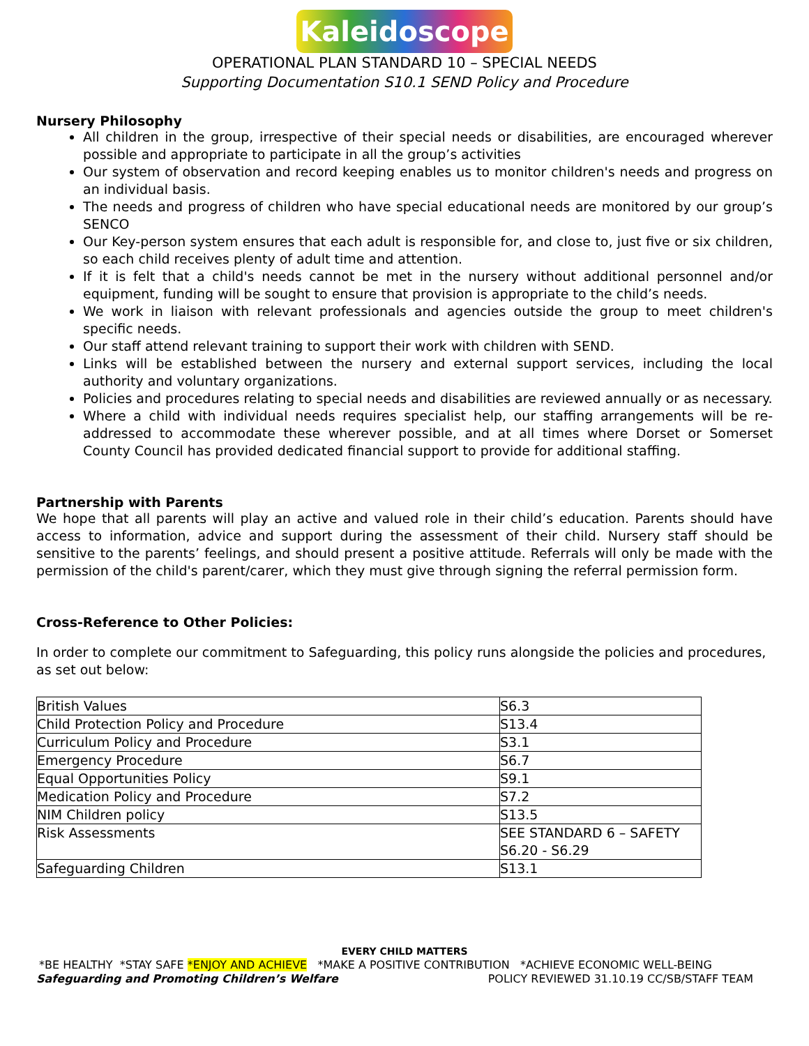Kaleidoscope
OPERATIONAL PLAN STANDARD 10 – SPECIAL NEEDS
Supporting Documentation S10.1 SEND Policy and Procedure
Nursery Philosophy
All children in the group, irrespective of their special needs or disabilities, are encouraged wherever possible and appropriate to participate in all the group’s activities
Our system of observation and record keeping enables us to monitor children's needs and progress on an individual basis.
The needs and progress of children who have special educational needs are monitored by our group’s SENCO
Our Key-person system ensures that each adult is responsible for, and close to, just five or six children, so each child receives plenty of adult time and attention.
If it is felt that a child's needs cannot be met in the nursery without additional personnel and/or equipment, funding will be sought to ensure that provision is appropriate to the child’s needs.
We work in liaison with relevant professionals and agencies outside the group to meet children's specific needs.
Our staff attend relevant training to support their work with children with SEND.
Links will be established between the nursery and external support services, including the local authority and voluntary organizations.
Policies and procedures relating to special needs and disabilities are reviewed annually or as necessary.
Where a child with individual needs requires specialist help, our staffing arrangements will be re-addressed to accommodate these wherever possible, and at all times where Dorset or Somerset County Council has provided dedicated financial support to provide for additional staffing.
Partnership with Parents
We hope that all parents will play an active and valued role in their child’s education. Parents should have access to information, advice and support during the assessment of their child. Nursery staff should be sensitive to the parents’ feelings, and should present a positive attitude. Referrals will only be made with the permission of the child's parent/carer, which they must give through signing the referral permission form.
Cross-Reference to Other Policies:
In order to complete our commitment to Safeguarding, this policy runs alongside the policies and procedures, as set out below:
| British Values | S6.3 |
| Child Protection Policy and Procedure | S13.4 |
| Curriculum Policy and Procedure | S3.1 |
| Emergency Procedure | S6.7 |
| Equal Opportunities Policy | S9.1 |
| Medication Policy and Procedure | S7.2 |
| NIM Children policy | S13.5 |
| Risk Assessments | SEE STANDARD 6 – SAFETY S6.20 - S6.29 |
| Safeguarding Children | S13.1 |
EVERY CHILD MATTERS
*BE HEALTHY *STAY SAFE *ENJOY AND ACHIEVE *MAKE A POSITIVE CONTRIBUTION *ACHIEVE ECONOMIC WELL-BEING
Safeguarding and Promoting Children’s Welfare POLICY REVIEWED 31.10.19 CC/SB/STAFF TEAM